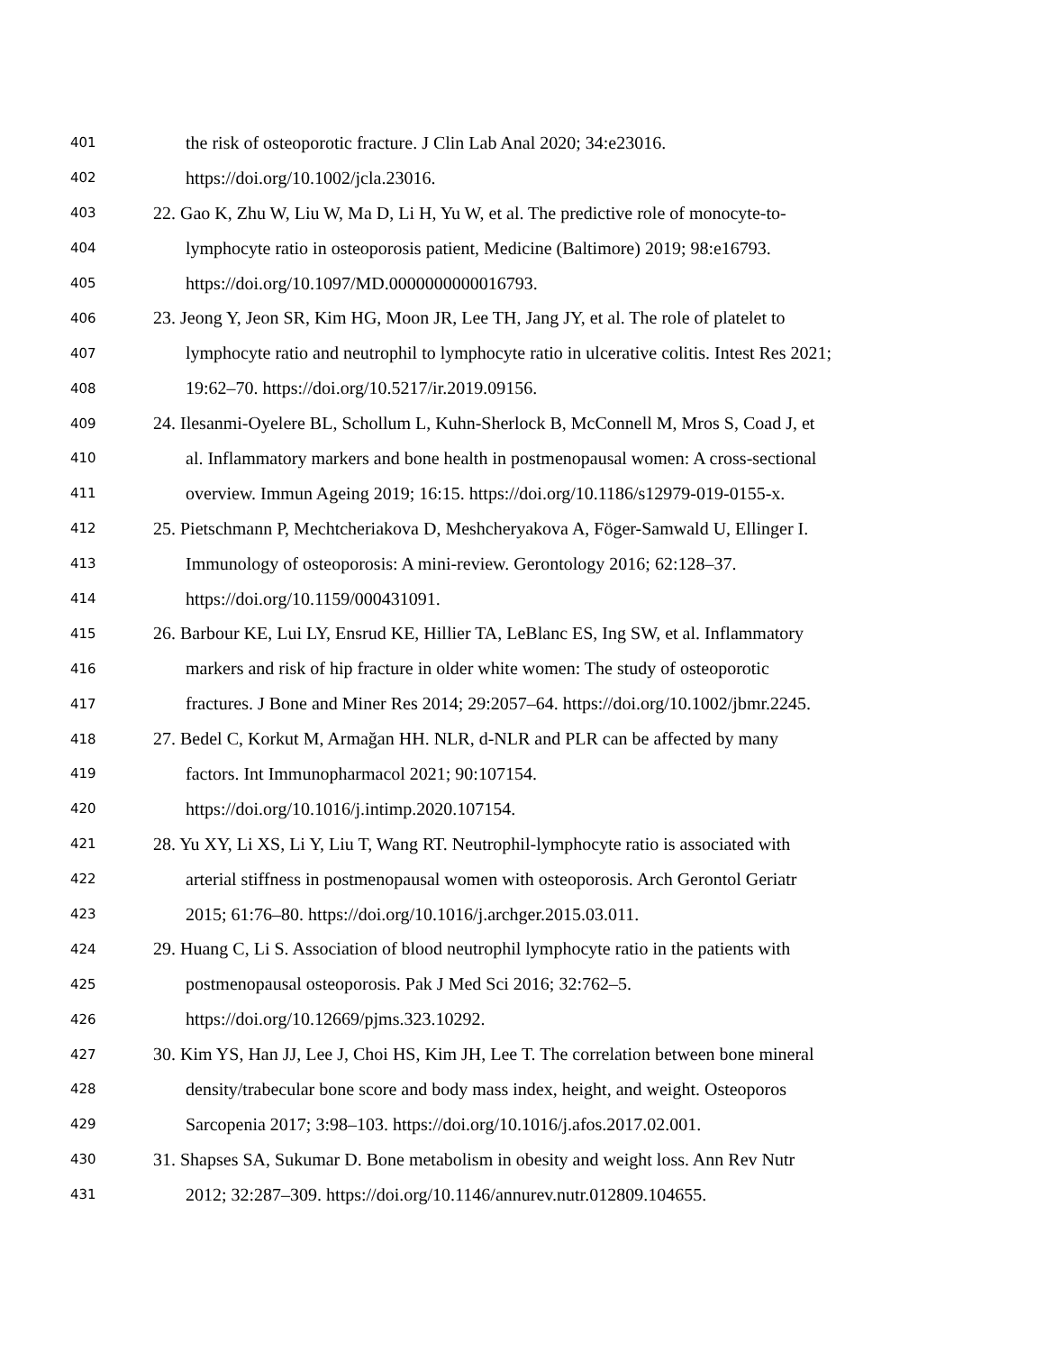401 the risk of osteoporotic fracture. J Clin Lab Anal 2020; 34:e23016.
402 https://doi.org/10.1002/jcla.23016.
403 22. Gao K, Zhu W, Liu W, Ma D, Li H, Yu W, et al. The predictive role of monocyte-to-
404 lymphocyte ratio in osteoporosis patient, Medicine (Baltimore) 2019; 98:e16793.
405 https://doi.org/10.1097/MD.0000000000016793.
406 23. Jeong Y, Jeon SR, Kim HG, Moon JR, Lee TH, Jang JY, et al. The role of platelet to
407 lymphocyte ratio and neutrophil to lymphocyte ratio in ulcerative colitis. Intest Res 2021;
408 19:62–70. https://doi.org/10.5217/ir.2019.09156.
409 24. Ilesanmi-Oyelere BL, Schollum L, Kuhn-Sherlock B, McConnell M, Mros S, Coad J, et
410 al. Inflammatory markers and bone health in postmenopausal women: A cross-sectional
411 overview. Immun Ageing 2019; 16:15. https://doi.org/10.1186/s12979-019-0155-x.
412 25. Pietschmann P, Mechtcheriakova D, Meshcheryakova A, Föger-Samwald U, Ellinger I.
413 Immunology of osteoporosis: A mini-review. Gerontology 2016; 62:128–37.
414 https://doi.org/10.1159/000431091.
415 26. Barbour KE, Lui LY, Ensrud KE, Hillier TA, LeBlanc ES, Ing SW, et al. Inflammatory
416 markers and risk of hip fracture in older white women: The study of osteoporotic
417 fractures. J Bone and Miner Res 2014; 29:2057–64. https://doi.org/10.1002/jbmr.2245.
418 27. Bedel C, Korkut M, Armağan HH. NLR, d-NLR and PLR can be affected by many
419 factors. Int Immunopharmacol 2021; 90:107154.
420 https://doi.org/10.1016/j.intimp.2020.107154.
421 28. Yu XY, Li XS, Li Y, Liu T, Wang RT. Neutrophil-lymphocyte ratio is associated with
422 arterial stiffness in postmenopausal women with osteoporosis. Arch Gerontol Geriatr
423 2015; 61:76–80. https://doi.org/10.1016/j.archger.2015.03.011.
424 29. Huang C, Li S. Association of blood neutrophil lymphocyte ratio in the patients with
425 postmenopausal osteoporosis. Pak J Med Sci 2016; 32:762–5.
426 https://doi.org/10.12669/pjms.323.10292.
427 30. Kim YS, Han JJ, Lee J, Choi HS, Kim JH, Lee T. The correlation between bone mineral
428 density/trabecular bone score and body mass index, height, and weight. Osteoporos
429 Sarcopenia 2017; 3:98–103. https://doi.org/10.1016/j.afos.2017.02.001.
430 31. Shapses SA, Sukumar D. Bone metabolism in obesity and weight loss. Ann Rev Nutr
431 2012; 32:287–309. https://doi.org/10.1146/annurev.nutr.012809.104655.